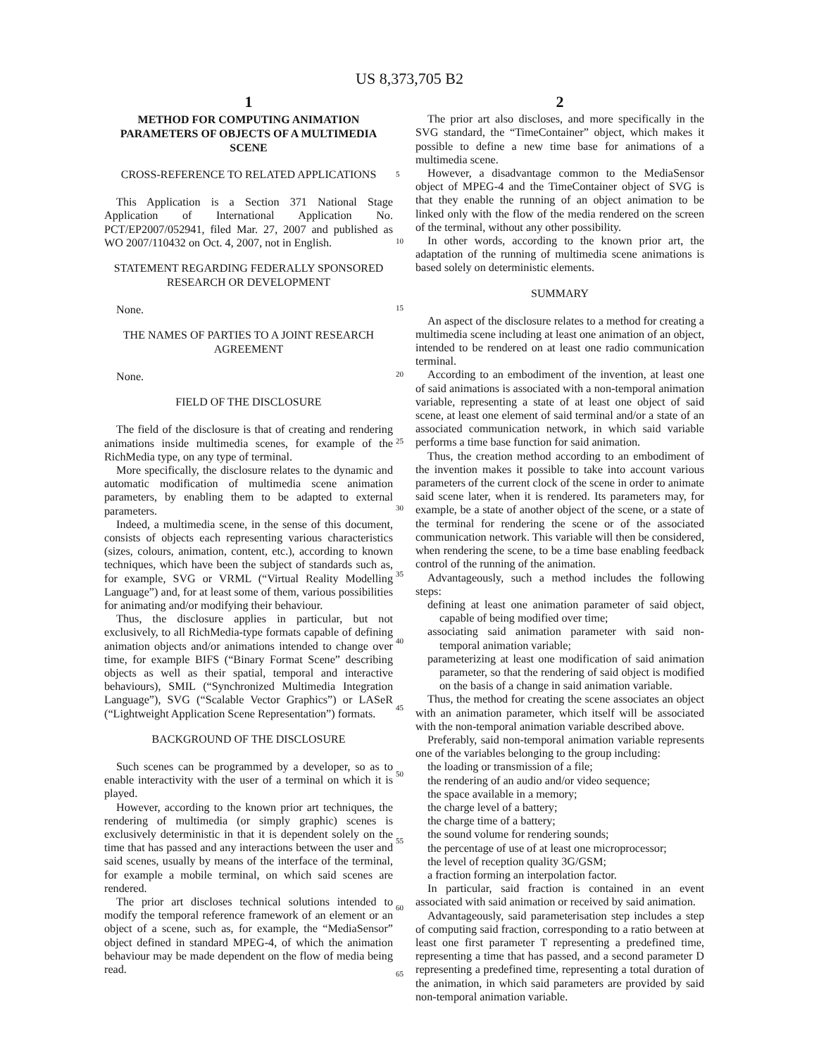US 8,373,705 B2
1
METHOD FOR COMPUTING ANIMATION PARAMETERS OF OBJECTS OF A MULTIMEDIA SCENE
CROSS-REFERENCE TO RELATED APPLICATIONS
This Application is a Section 371 National Stage Application of International Application No. PCT/EP2007/052941, filed Mar. 27, 2007 and published as WO 2007/110432 on Oct. 4, 2007, not in English.
STATEMENT REGARDING FEDERALLY SPONSORED RESEARCH OR DEVELOPMENT
None.
THE NAMES OF PARTIES TO A JOINT RESEARCH AGREEMENT
None.
FIELD OF THE DISCLOSURE
The field of the disclosure is that of creating and rendering animations inside multimedia scenes, for example of the RichMedia type, on any type of terminal.
More specifically, the disclosure relates to the dynamic and automatic modification of multimedia scene animation parameters, by enabling them to be adapted to external parameters.
Indeed, a multimedia scene, in the sense of this document, consists of objects each representing various characteristics (sizes, colours, animation, content, etc.), according to known techniques, which have been the subject of standards such as, for example, SVG or VRML (“Virtual Reality Modelling Language”) and, for at least some of them, various possibilities for animating and/or modifying their behaviour.
Thus, the disclosure applies in particular, but not exclusively, to all RichMedia-type formats capable of defining animation objects and/or animations intended to change over time, for example BIFS (“Binary Format Scene” describing objects as well as their spatial, temporal and interactive behaviours), SMIL (“Synchronized Multimedia Integration Language”), SVG (“Scalable Vector Graphics”) or LASeR (“Lightweight Application Scene Representation”) formats.
BACKGROUND OF THE DISCLOSURE
Such scenes can be programmed by a developer, so as to enable interactivity with the user of a terminal on which it is played.
However, according to the known prior art techniques, the rendering of multimedia (or simply graphic) scenes is exclusively deterministic in that it is dependent solely on the time that has passed and any interactions between the user and said scenes, usually by means of the interface of the terminal, for example a mobile terminal, on which said scenes are rendered.
The prior art discloses technical solutions intended to modify the temporal reference framework of an element or an object of a scene, such as, for example, the “MediaSensor” object defined in standard MPEG-4, of which the animation behaviour may be made dependent on the flow of media being read.
2
The prior art also discloses, and more specifically in the SVG standard, the “TimeContainer” object, which makes it possible to define a new time base for animations of a multimedia scene.
However, a disadvantage common to the MediaSensor object of MPEG-4 and the TimeContainer object of SVG is that they enable the running of an object animation to be linked only with the flow of the media rendered on the screen of the terminal, without any other possibility.
In other words, according to the known prior art, the adaptation of the running of multimedia scene animations is based solely on deterministic elements.
SUMMARY
An aspect of the disclosure relates to a method for creating a multimedia scene including at least one animation of an object, intended to be rendered on at least one radio communication terminal.
According to an embodiment of the invention, at least one of said animations is associated with a non-temporal animation variable, representing a state of at least one object of said scene, at least one element of said terminal and/or a state of an associated communication network, in which said variable performs a time base function for said animation.
Thus, the creation method according to an embodiment of the invention makes it possible to take into account various parameters of the current clock of the scene in order to animate said scene later, when it is rendered. Its parameters may, for example, be a state of another object of the scene, or a state of the terminal for rendering the scene or of the associated communication network. This variable will then be considered, when rendering the scene, to be a time base enabling feedback control of the running of the animation.
Advantageously, such a method includes the following steps:
defining at least one animation parameter of said object, capable of being modified over time;
associating said animation parameter with said non-temporal animation variable;
parameterizing at least one modification of said animation parameter, so that the rendering of said object is modified on the basis of a change in said animation variable.
Thus, the method for creating the scene associates an object with an animation parameter, which itself will be associated with the non-temporal animation variable described above.
Preferably, said non-temporal animation variable represents one of the variables belonging to the group including:
the loading or transmission of a file;
the rendering of an audio and/or video sequence;
the space available in a memory;
the charge level of a battery;
the charge time of a battery;
the sound volume for rendering sounds;
the percentage of use of at least one microprocessor;
the level of reception quality 3G/GSM;
a fraction forming an interpolation factor.
In particular, said fraction is contained in an event associated with said animation or received by said animation.
Advantageously, said parameterisation step includes a step of computing said fraction, corresponding to a ratio between at least one first parameter T representing a predefined time, representing a time that has passed, and a second parameter D representing a predefined time, representing a total duration of the animation, in which said parameters are provided by said non-temporal animation variable.
5
10
15
20
25
30
35
40
45
50
55
60
65